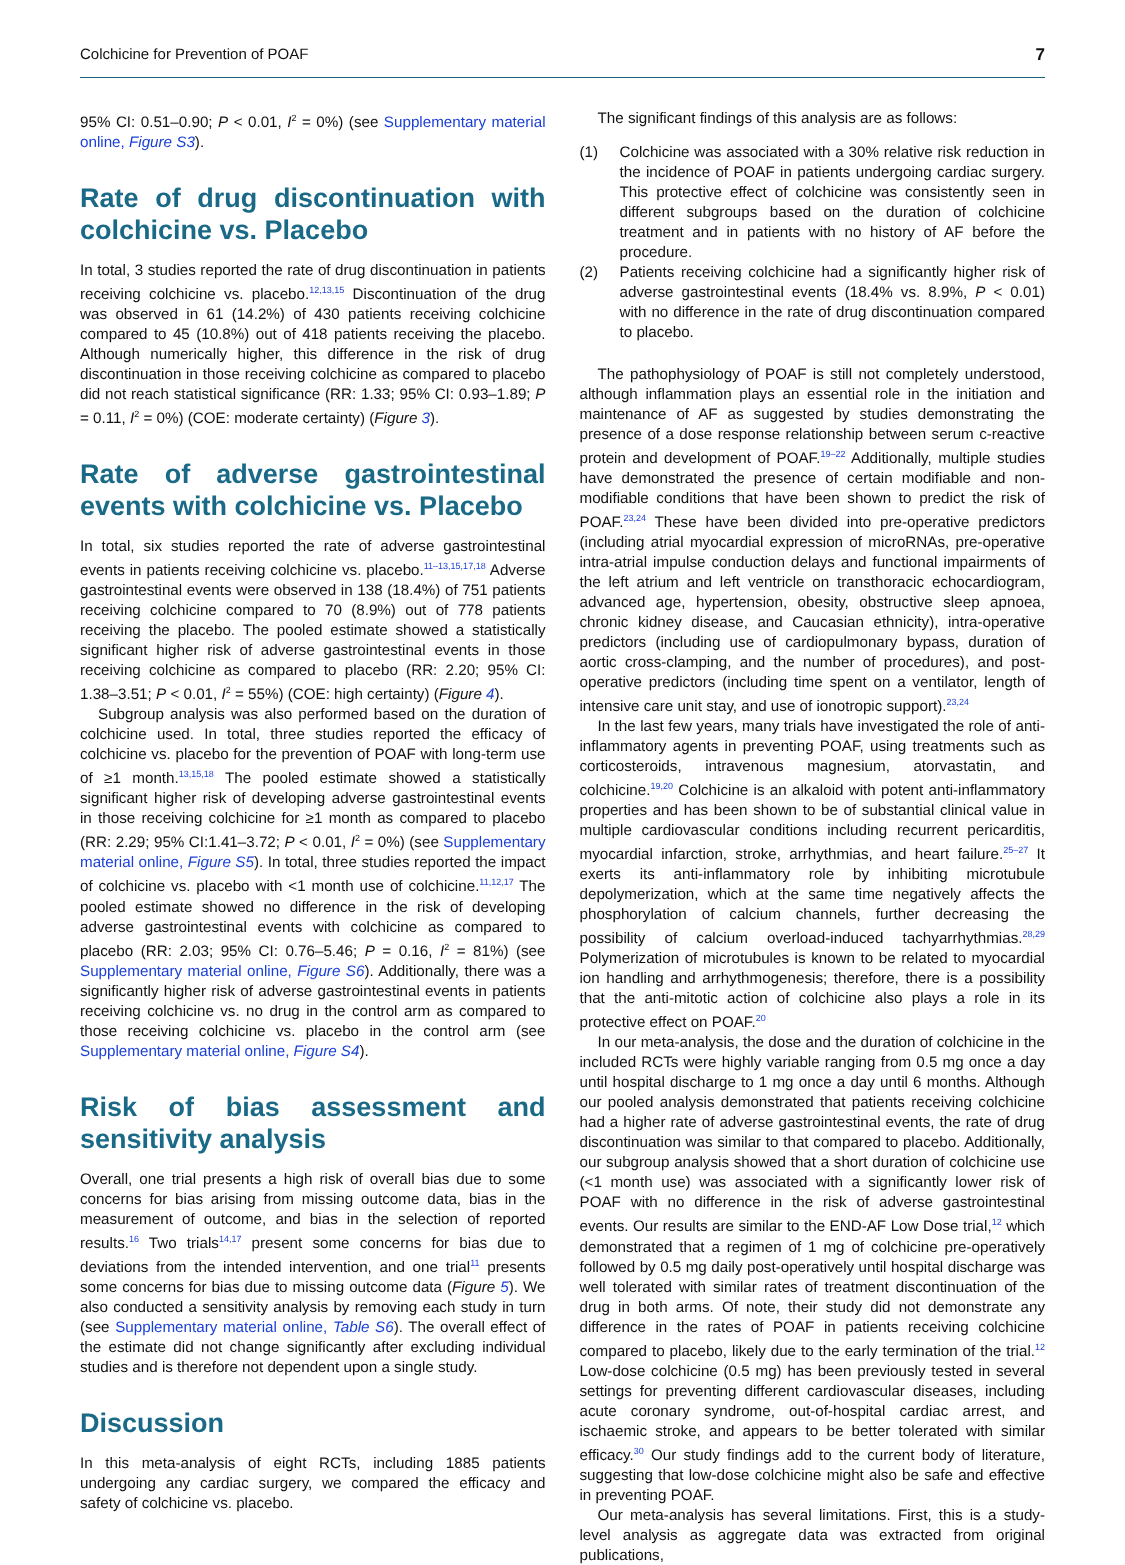Colchicine for Prevention of POAF 7
95% CI: 0.51–0.90; P < 0.01, I<sup>2</sup> = 0%) (see Supplementary material online, Figure S3).
Rate of drug discontinuation with colchicine vs. Placebo
In total, 3 studies reported the rate of drug discontinuation in patients receiving colchicine vs. placebo.<sup>12,13,15</sup> Discontinuation of the drug was observed in 61 (14.2%) of 430 patients receiving colchicine compared to 45 (10.8%) out of 418 patients receiving the placebo. Although numerically higher, this difference in the risk of drug discontinuation in those receiving colchicine as compared to placebo did not reach statistical significance (RR: 1.33; 95% CI: 0.93–1.89; P = 0.11, I<sup>2</sup> = 0%) (COE: moderate certainty) (Figure 3).
Rate of adverse gastrointestinal events with colchicine vs. Placebo
In total, six studies reported the rate of adverse gastrointestinal events in patients receiving colchicine vs. placebo.<sup>11–13,15,17,18</sup> Adverse gastrointestinal events were observed in 138 (18.4%) of 751 patients receiving colchicine compared to 70 (8.9%) out of 778 patients receiving the placebo. The pooled estimate showed a statistically significant higher risk of adverse gastrointestinal events in those receiving colchicine as compared to placebo (RR: 2.20; 95% CI: 1.38–3.51; P < 0.01, I<sup>2</sup> = 55%) (COE: high certainty) (Figure 4).
Subgroup analysis was also performed based on the duration of colchicine used. In total, three studies reported the efficacy of colchicine vs. placebo for the prevention of POAF with long-term use of ≥1 month.<sup>13,15,18</sup> The pooled estimate showed a statistically significant higher risk of developing adverse gastrointestinal events in those receiving colchicine for ≥1 month as compared to placebo (RR: 2.29; 95% CI:1.41–3.72; P < 0.01, I<sup>2</sup> = 0%) (see Supplementary material online, Figure S5). In total, three studies reported the impact of colchicine vs. placebo with <1 month use of colchicine.<sup>11,12,17</sup> The pooled estimate showed no difference in the risk of developing adverse gastrointestinal events with colchicine as compared to placebo (RR: 2.03; 95% CI: 0.76–5.46; P = 0.16, I<sup>2</sup> = 81%) (see Supplementary material online, Figure S6). Additionally, there was a significantly higher risk of adverse gastrointestinal events in patients receiving colchicine vs. no drug in the control arm as compared to those receiving colchicine vs. placebo in the control arm (see Supplementary material online, Figure S4).
Risk of bias assessment and sensitivity analysis
Overall, one trial presents a high risk of overall bias due to some concerns for bias arising from missing outcome data, bias in the measurement of outcome, and bias in the selection of reported results.<sup>16</sup> Two trials<sup>14,17</sup> present some concerns for bias due to deviations from the intended intervention, and one trial<sup>11</sup> presents some concerns for bias due to missing outcome data (Figure 5). We also conducted a sensitivity analysis by removing each study in turn (see Supplementary material online, Table S6). The overall effect of the estimate did not change significantly after excluding individual studies and is therefore not dependent upon a single study.
Discussion
In this meta-analysis of eight RCTs, including 1885 patients undergoing any cardiac surgery, we compared the efficacy and safety of colchicine vs. placebo.
The significant findings of this analysis are as follows:
(1) Colchicine was associated with a 30% relative risk reduction in the incidence of POAF in patients undergoing cardiac surgery. This protective effect of colchicine was consistently seen in different subgroups based on the duration of colchicine treatment and in patients with no history of AF before the procedure.
(2) Patients receiving colchicine had a significantly higher risk of adverse gastrointestinal events (18.4% vs. 8.9%, P < 0.01) with no difference in the rate of drug discontinuation compared to placebo.
The pathophysiology of POAF is still not completely understood, although inflammation plays an essential role in the initiation and maintenance of AF as suggested by studies demonstrating the presence of a dose response relationship between serum c-reactive protein and development of POAF.<sup>19–22</sup> Additionally, multiple studies have demonstrated the presence of certain modifiable and non-modifiable conditions that have been shown to predict the risk of POAF.<sup>23,24</sup> These have been divided into pre-operative predictors (including atrial myocardial expression of microRNAs, pre-operative intra-atrial impulse conduction delays and functional impairments of the left atrium and left ventricle on transthoracic echocardiogram, advanced age, hypertension, obesity, obstructive sleep apnoea, chronic kidney disease, and Caucasian ethnicity), intra-operative predictors (including use of cardiopulmonary bypass, duration of aortic cross-clamping, and the number of procedures), and post-operative predictors (including time spent on a ventilator, length of intensive care unit stay, and use of ionotropic support).<sup>23,24</sup>
In the last few years, many trials have investigated the role of anti-inflammatory agents in preventing POAF, using treatments such as corticosteroids, intravenous magnesium, atorvastatin, and colchicine.<sup>19,20</sup> Colchicine is an alkaloid with potent anti-inflammatory properties and has been shown to be of substantial clinical value in multiple cardiovascular conditions including recurrent pericarditis, myocardial infarction, stroke, arrhythmias, and heart failure.<sup>25–27</sup> It exerts its anti-inflammatory role by inhibiting microtubule depolymerization, which at the same time negatively affects the phosphorylation of calcium channels, further decreasing the possibility of calcium overload-induced tachyarrhythmias.<sup>28,29</sup> Polymerization of microtubules is known to be related to myocardial ion handling and arrhythmogenesis; therefore, there is a possibility that the anti-mitotic action of colchicine also plays a role in its protective effect on POAF.<sup>20</sup>
In our meta-analysis, the dose and the duration of colchicine in the included RCTs were highly variable ranging from 0.5 mg once a day until hospital discharge to 1 mg once a day until 6 months. Although our pooled analysis demonstrated that patients receiving colchicine had a higher rate of adverse gastrointestinal events, the rate of drug discontinuation was similar to that compared to placebo. Additionally, our subgroup analysis showed that a short duration of colchicine use (<1 month use) was associated with a significantly lower risk of POAF with no difference in the risk of adverse gastrointestinal events. Our results are similar to the END-AF Low Dose trial,<sup>12</sup> which demonstrated that a regimen of 1 mg of colchicine pre-operatively followed by 0.5 mg daily post-operatively until hospital discharge was well tolerated with similar rates of treatment discontinuation of the drug in both arms. Of note, their study did not demonstrate any difference in the rates of POAF in patients receiving colchicine compared to placebo, likely due to the early termination of the trial.<sup>12</sup> Low-dose colchicine (0.5 mg) has been previously tested in several settings for preventing different cardiovascular diseases, including acute coronary syndrome, out-of-hospital cardiac arrest, and ischaemic stroke, and appears to be better tolerated with similar efficacy.<sup>30</sup> Our study findings add to the current body of literature, suggesting that low-dose colchicine might also be safe and effective in preventing POAF.
Our meta-analysis has several limitations. First, this is a study-level analysis as aggregate data was extracted from original publications,